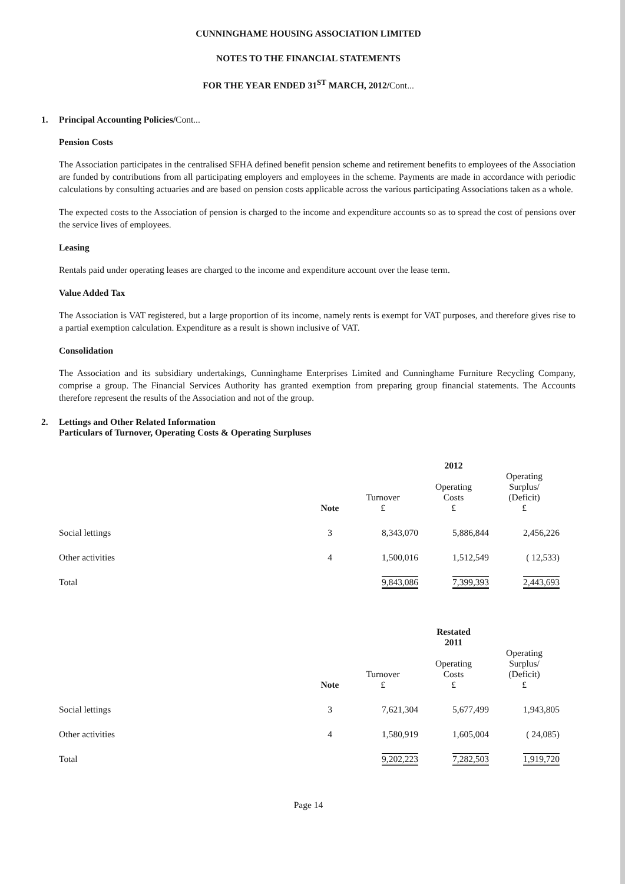CUNNINGHAME HOUSING ASSOCIATION LIMITED
NOTES TO THE FINANCIAL STATEMENTS
FOR THE YEAR ENDED 31<sup>ST</sup> MARCH, 2012/Cont...
1. Principal Accounting Policies/Cont...
Pension Costs
The Association participates in the centralised SFHA defined benefit pension scheme and retirement benefits to employees of the Association are funded by contributions from all participating employers and employees in the scheme. Payments are made in accordance with periodic calculations by consulting actuaries and are based on pension costs applicable across the various participating Associations taken as a whole.
The expected costs to the Association of pension is charged to the income and expenditure accounts so as to spread the cost of pensions over the service lives of employees.
Leasing
Rentals paid under operating leases are charged to the income and expenditure account over the lease term.
Value Added Tax
The Association is VAT registered, but a large proportion of its income, namely rents is exempt for VAT purposes, and therefore gives rise to a partial exemption calculation. Expenditure as a result is shown inclusive of VAT.
Consolidation
The Association and its subsidiary undertakings, Cunninghame Enterprises Limited and Cunninghame Furniture Recycling Company, comprise a group. The Financial Services Authority has granted exemption from preparing group financial statements. The Accounts therefore represent the results of the Association and not of the group.
2. Lettings and Other Related Information
Particulars of Turnover, Operating Costs & Operating Surpluses
| | | | 2012 | |
| | Note | Turnover £ | Operating Costs £ | Operating Surplus/ (Deficit) £ |
| Social lettings | 3 | 8,343,070 | 5,886,844 | 2,456,226 |
| Other activities | 4 | 1,500,016 | 1,512,549 | ( 12,533) |
| Total | | 9,843,086 | 7,399,393 | 2,443,693 |
| | | | Restated 2011 | |
| | Note | Turnover £ | Operating Costs £ | Operating Surplus/ (Deficit) £ |
| Social lettings | 3 | 7,621,304 | 5,677,499 | 1,943,805 |
| Other activities | 4 | 1,580,919 | 1,605,004 | ( 24,085) |
| Total | | 9,202,223 | 7,282,503 | 1,919,720 |
Page 14